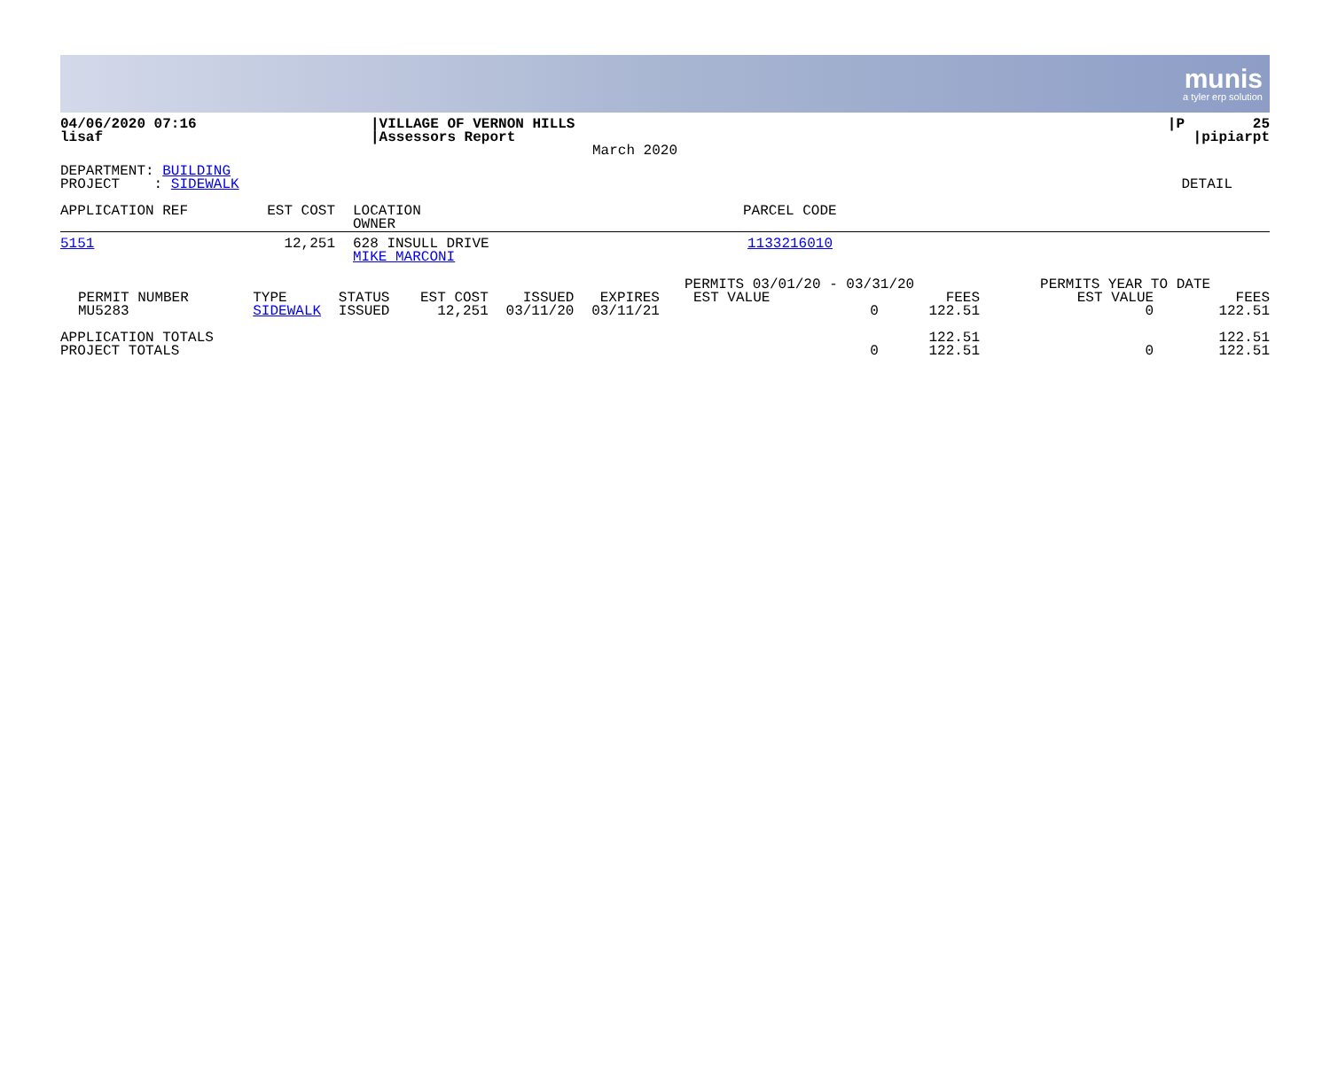munis
a tyler erp solution
| 04/06/2020 07:16 lisaf | /VILLAGE OF VERNON HILLS /Assessors Report | March 2020 | /P 25 /pipiarpt |
| DEPARTMENT: BUILDING PROJECT : SIDEWALK | DETAIL |
| APPLICATION REF | EST COST | LOCATION OWNER | PARCEL CODE |
| 5151 | 12,251 | 628 INSULL DRIVE MIKE MARCONI | 1133216010 |
| | | | | | | PERMITS 03/01/20 - 03/31/20 | | PERMITS YEAR TO DATE | |
| PERMIT NUMBER | TYPE | STATUS | EST COST | ISSUED | EXPIRES | EST VALUE | FEES | EST VALUE | FEES |
| MU5283 | SIDEWALK | ISSUED | 12,251 | 03/11/20 | 03/11/21 | 0 | 122.51 | 0 | 122.51 |
| APPLICATION TOTALS | | | | | | | 122.51 | | 122.51 |
| PROJECT TOTALS | | | | | | 0 | 122.51 | 0 | 122.51 |